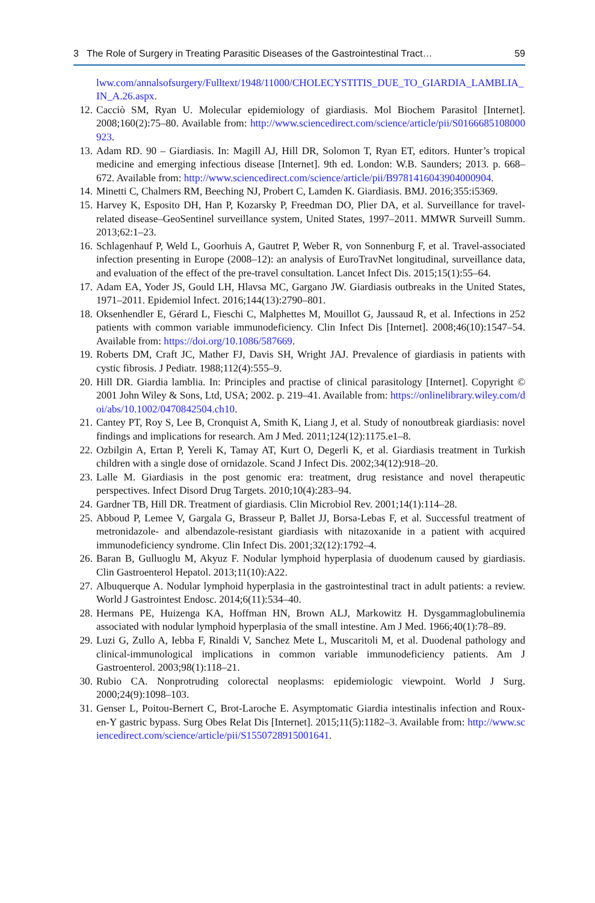3 The Role of Surgery in Treating Parasitic Diseases of the Gastrointestinal Tract… 59
lww.com/annalsofsurgery/Fulltext/1948/11000/CHOLECYSTITIS_DUE_TO_GIARDIA_LAMBLIA_IN_A.26.aspx.
12. Cacciò SM, Ryan U. Molecular epidemiology of giardiasis. Mol Biochem Parasitol [Internet]. 2008;160(2):75–80. Available from: http://www.sciencedirect.com/science/article/pii/S0166685108000923.
13. Adam RD. 90 – Giardiasis. In: Magill AJ, Hill DR, Solomon T, Ryan ET, editors. Hunter’s tropical medicine and emerging infectious disease [Internet]. 9th ed. London: W.B. Saunders; 2013. p. 668–672. Available from: http://www.sciencedirect.com/science/article/pii/B9781416043904000904.
14. Minetti C, Chalmers RM, Beeching NJ, Probert C, Lamden K. Giardiasis. BMJ. 2016;355:i5369.
15. Harvey K, Esposito DH, Han P, Kozarsky P, Freedman DO, Plier DA, et al. Surveillance for travel-related disease–GeoSentinel surveillance system, United States, 1997–2011. MMWR Surveill Summ. 2013;62:1–23.
16. Schlagenhauf P, Weld L, Goorhuis A, Gautret P, Weber R, von Sonnenburg F, et al. Travel-associated infection presenting in Europe (2008–12): an analysis of EuroTravNet longitudinal, surveillance data, and evaluation of the effect of the pre-travel consultation. Lancet Infect Dis. 2015;15(1):55–64.
17. Adam EA, Yoder JS, Gould LH, Hlavsa MC, Gargano JW. Giardiasis outbreaks in the United States, 1971–2011. Epidemiol Infect. 2016;144(13):2790–801.
18. Oksenhendler E, Gérard L, Fieschi C, Malphettes M, Mouillot G, Jaussaud R, et al. Infections in 252 patients with common variable immunodeficiency. Clin Infect Dis [Internet]. 2008;46(10):1547–54. Available from: https://doi.org/10.1086/587669.
19. Roberts DM, Craft JC, Mather FJ, Davis SH, Wright JAJ. Prevalence of giardiasis in patients with cystic fibrosis. J Pediatr. 1988;112(4):555–9.
20. Hill DR. Giardia lamblia. In: Principles and practise of clinical parasitology [Internet]. Copyright © 2001 John Wiley & Sons, Ltd, USA; 2002. p. 219–41. Available from: https://onlinelibrary.wiley.com/doi/abs/10.1002/0470842504.ch10.
21. Cantey PT, Roy S, Lee B, Cronquist A, Smith K, Liang J, et al. Study of nonoutbreak giardiasis: novel findings and implications for research. Am J Med. 2011;124(12):1175.e1–8.
22. Ozbilgin A, Ertan P, Yereli K, Tamay AT, Kurt O, Degerli K, et al. Giardiasis treatment in Turkish children with a single dose of ornidazole. Scand J Infect Dis. 2002;34(12):918–20.
23. Lalle M. Giardiasis in the post genomic era: treatment, drug resistance and novel therapeutic perspectives. Infect Disord Drug Targets. 2010;10(4):283–94.
24. Gardner TB, Hill DR. Treatment of giardiasis. Clin Microbiol Rev. 2001;14(1):114–28.
25. Abboud P, Lemee V, Gargala G, Brasseur P, Ballet JJ, Borsa-Lebas F, et al. Successful treatment of metronidazole- and albendazole-resistant giardiasis with nitazoxanide in a patient with acquired immunodeficiency syndrome. Clin Infect Dis. 2001;32(12):1792–4.
26. Baran B, Gulluoglu M, Akyuz F. Nodular lymphoid hyperplasia of duodenum caused by giardiasis. Clin Gastroenterol Hepatol. 2013;11(10):A22.
27. Albuquerque A. Nodular lymphoid hyperplasia in the gastrointestinal tract in adult patients: a review. World J Gastrointest Endosc. 2014;6(11):534–40.
28. Hermans PE, Huizenga KA, Hoffman HN, Brown ALJ, Markowitz H. Dysgammaglobulinemia associated with nodular lymphoid hyperplasia of the small intestine. Am J Med. 1966;40(1):78–89.
29. Luzi G, Zullo A, Iebba F, Rinaldi V, Sanchez Mete L, Muscaritoli M, et al. Duodenal pathology and clinical-immunological implications in common variable immunodeficiency patients. Am J Gastroenterol. 2003;98(1):118–21.
30. Rubio CA. Nonprotruding colorectal neoplasms: epidemiologic viewpoint. World J Surg. 2000;24(9):1098–103.
31. Genser L, Poitou-Bernert C, Brot-Laroche E. Asymptomatic Giardia intestinalis infection and Roux-en-Y gastric bypass. Surg Obes Relat Dis [Internet]. 2015;11(5):1182–3. Available from: http://www.sciencedirect.com/science/article/pii/S1550728915001641.